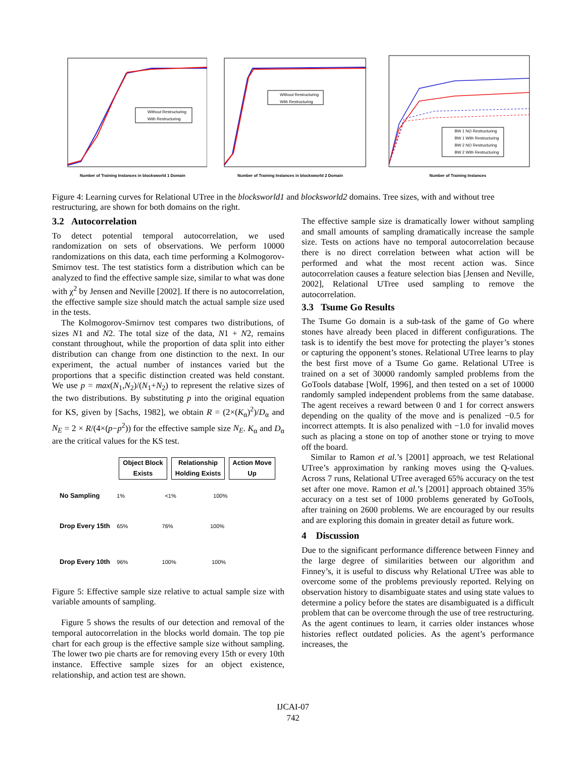Without Restructuring
With Restructuring
Number of Training Instances in blocksworld 1 Domain
Without Restructuring
With Restructuring
Number of Training Instances in blocksworld 2 Domain
BW 1 NO Restructuring
BW 1 With Restructuring
BW 2 NO Restructuring
BW 2 With Restructuring
Number of Training Instances
Figure 4: Learning curves for Relational UTree in the blocksworld1 and blocksworld2 domains. Tree sizes, with and without tree restructuring, are shown for both domains on the right.
3.2 Autocorrelation
To detect potential temporal autocorrelation, we used randomization on sets of observations. We perform 10000 randomizations on this data, each time performing a Kolmogorov-Smirnov test. The test statistics form a distribution which can be analyzed to find the effective sample size, similar to what was done with χ<sup>2</sup> by Jensen and Neville [2002]. If there is no autocorrelation, the effective sample size should match the actual sample size used in the tests.
The Kolmogorov-Smirnov test compares two distributions, of sizes N1 and N2. The total size of the data, N1 + N2, remains constant throughout, while the proportion of data split into either distribution can change from one distinction to the next. In our experiment, the actual number of instances varied but the proportions that a specific distinction created was held constant. We use p = max(N<sub>1</sub>,N<sub>2</sub>)/(N<sub>1</sub>+N<sub>2</sub>) to represent the relative sizes of the two distributions. By substituting p into the original equation for KS, given by [Sachs, 1982], we obtain R = (2×(K<sub>α</sub>)<sup>2</sup>)/D<sub>α</sub> and N<sub>E</sub> = 2 × R/(4×(p−p<sup>2</sup>)) for the effective sample size N<sub>E</sub>. K<sub>α</sub> and D<sub>α</sub> are the critical values for the KS test.
Object Block Exists
Relationship Holding Exists
Action Move Up
No Sampling 1% <1% 100%
Drop Every 15th 65% 76% 100%
Drop Every 10th 96% 100% 100%
Figure 5: Effective sample size relative to actual sample size with variable amounts of sampling.
Figure 5 shows the results of our detection and removal of the temporal autocorrelation in the blocks world domain. The top pie chart for each group is the effective sample size without sampling. The lower two pie charts are for removing every 15th or every 10th instance. Effective sample sizes for an object existence, relationship, and action test are shown.
The effective sample size is dramatically lower without sampling and small amounts of sampling dramatically increase the sample size. Tests on actions have no temporal autocorrelation because there is no direct correlation between what action will be performed and what the most recent action was. Since autocorrelation causes a feature selection bias [Jensen and Neville, 2002], Relational UTree used sampling to remove the autocorrelation.
3.3 Tsume Go Results
The Tsume Go domain is a sub-task of the game of Go where stones have already been placed in different configurations. The task is to identify the best move for protecting the player’s stones or capturing the opponent’s stones. Relational UTree learns to play the best first move of a Tsume Go game. Relational UTree is trained on a set of 30000 randomly sampled problems from the GoTools database [Wolf, 1996], and then tested on a set of 10000 randomly sampled independent problems from the same database. The agent receives a reward between 0 and 1 for correct answers depending on the quality of the move and is penalized −0.5 for incorrect attempts. It is also penalized with −1.0 for invalid moves such as placing a stone on top of another stone or trying to move off the board.
Similar to Ramon et al.’s [2001] approach, we test Relational UTree’s approximation by ranking moves using the Q-values. Across 7 runs, Relational UTree averaged 65% accuracy on the test set after one move. Ramon et al.’s [2001] approach obtained 35% accuracy on a test set of 1000 problems generated by GoTools, after training on 2600 problems. We are encouraged by our results and are exploring this domain in greater detail as future work.
4 Discussion
Due to the significant performance difference between Finney and the large degree of similarities between our algorithm and Finney’s, it is useful to discuss why Relational UTree was able to overcome some of the problems previously reported. Relying on observation history to disambiguate states and using state values to determine a policy before the states are disambiguated is a difficult problem that can be overcome through the use of tree restructuring. As the agent continues to learn, it carries older instances whose histories reflect outdated policies. As the agent’s performance increases, the
IJCAI-07
742